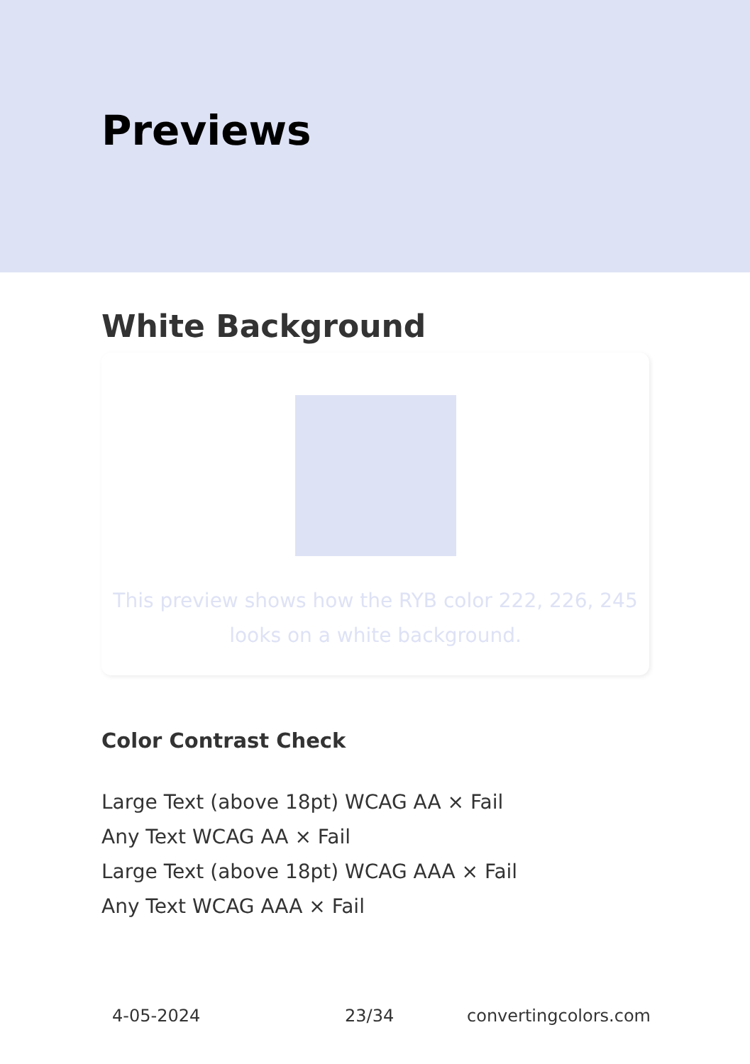Previews
White Background
This preview shows how the RYB color 222, 226, 245
looks on a white background.
Color Contrast Check
Large Text (above 18pt) WCAG AA × Fail
Any Text WCAG AA × Fail
Large Text (above 18pt) WCAG AAA × Fail
Any Text WCAG AAA × Fail
4-05-2024 23/34 convertingcolors.com